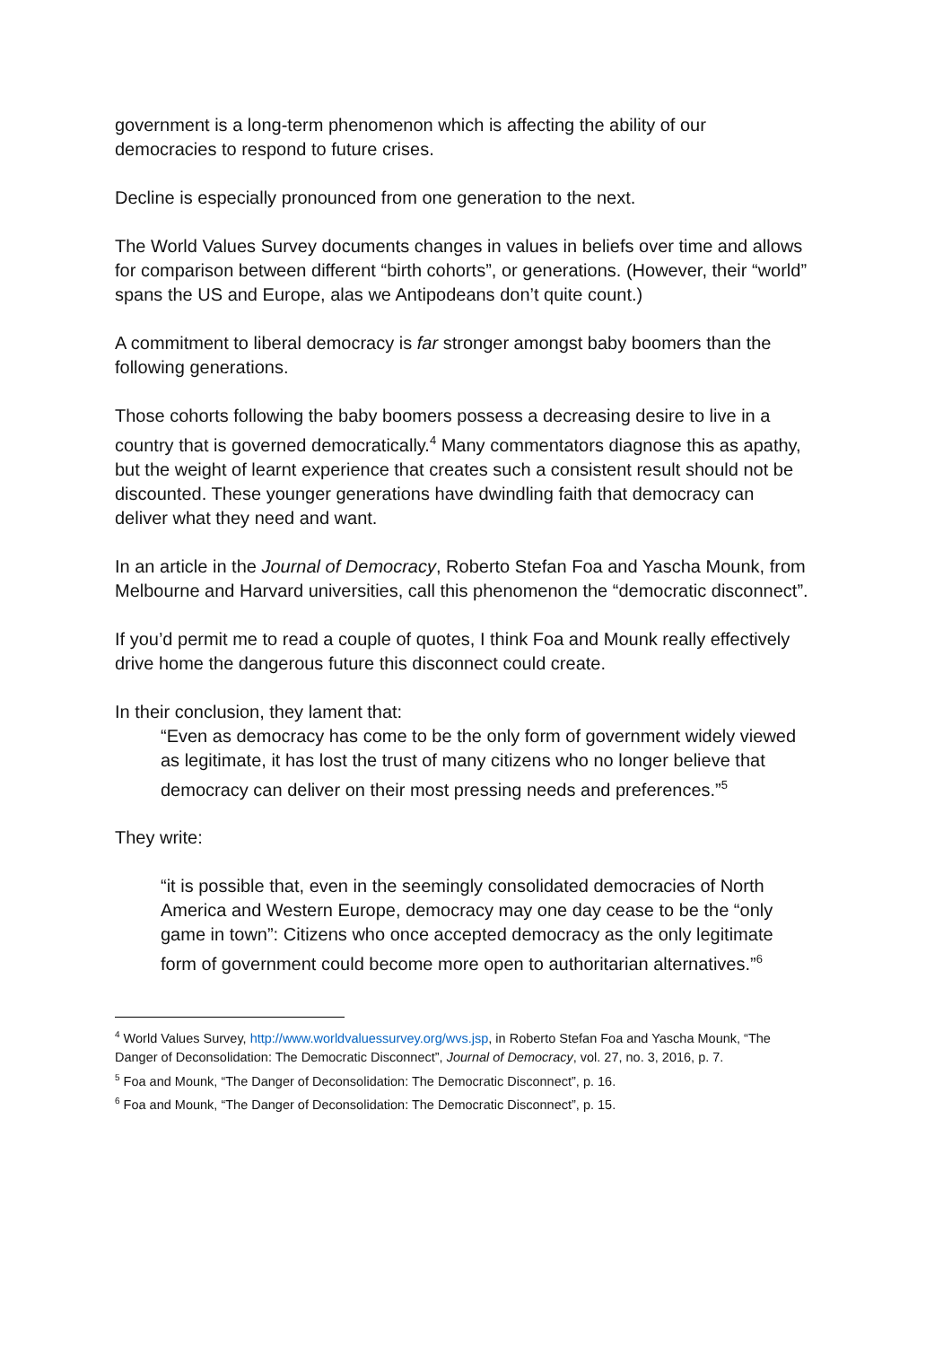government is a long-term phenomenon which is affecting the ability of our democracies to respond to future crises.
Decline is especially pronounced from one generation to the next.
The World Values Survey documents changes in values in beliefs over time and allows for comparison between different “birth cohorts”, or generations. (However, their “world” spans the US and Europe, alas we Antipodeans don’t quite count.)
A commitment to liberal democracy is far stronger amongst baby boomers than the following generations.
Those cohorts following the baby boomers possess a decreasing desire to live in a country that is governed democratically.<sup>4</sup> Many commentators diagnose this as apathy, but the weight of learnt experience that creates such a consistent result should not be discounted. These younger generations have dwindling faith that democracy can deliver what they need and want.
In an article in the Journal of Democracy, Roberto Stefan Foa and Yascha Mounk, from Melbourne and Harvard universities, call this phenomenon the “democratic disconnect”.
If you’d permit me to read a couple of quotes, I think Foa and Mounk really effectively drive home the dangerous future this disconnect could create.
In their conclusion, they lament that:
“Even as democracy has come to be the only form of government widely viewed as legitimate, it has lost the trust of many citizens who no longer believe that democracy can deliver on their most pressing needs and preferences.”<sup>5</sup>
They write:
“it is possible that, even in the seemingly consolidated democracies of North America and Western Europe, democracy may one day cease to be the “only game in town”: Citizens who once accepted democracy as the only legitimate form of government could become more open to authoritarian alternatives.”<sup>6</sup>
<sup>4</sup> World Values Survey, http://www.worldvaluessurvey.org/wvs.jsp, in Roberto Stefan Foa and Yascha Mounk, “The Danger of Deconsolidation: The Democratic Disconnect”, Journal of Democracy, vol. 27, no. 3, 2016, p. 7.
<sup>5</sup> Foa and Mounk, “The Danger of Deconsolidation: The Democratic Disconnect”, p. 16.
<sup>6</sup> Foa and Mounk, “The Danger of Deconsolidation: The Democratic Disconnect”, p. 15.